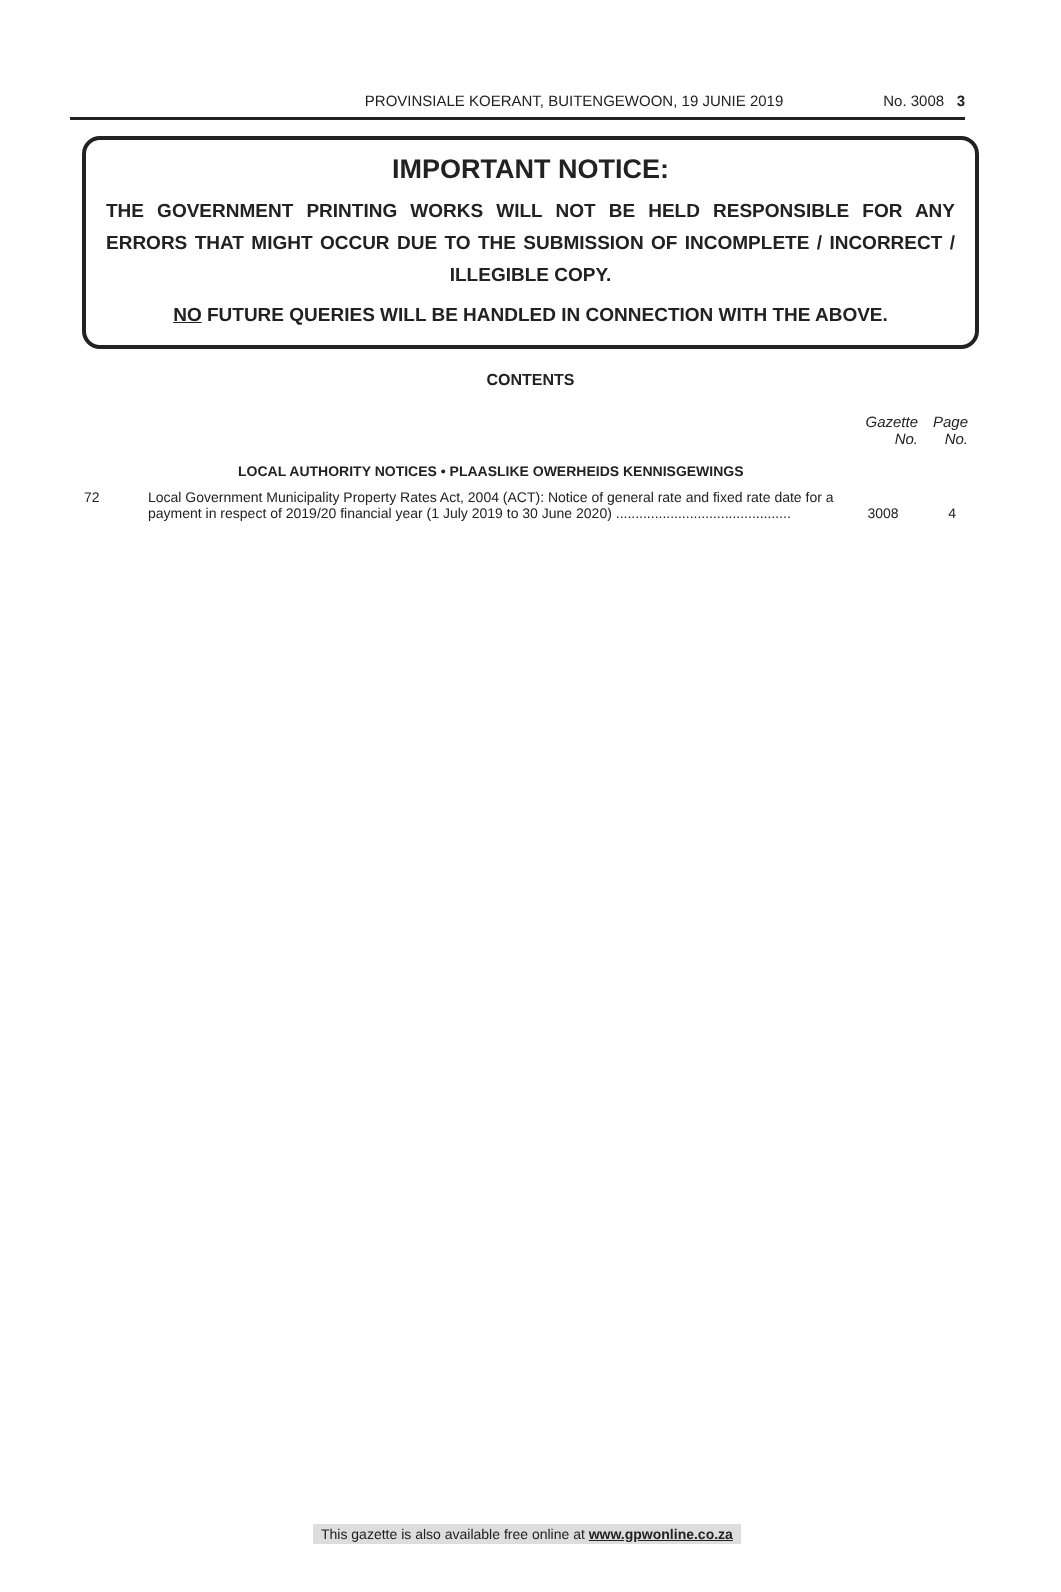PROVINSIALE KOERANT, BUITENGEWOON, 19 JUNIE 2019 No. 3008 3
IMPORTANT NOTICE:
THE GOVERNMENT PRINTING WORKS WILL NOT BE HELD RESPONSIBLE FOR ANY ERRORS THAT MIGHT OCCUR DUE TO THE SUBMISSION OF INCOMPLETE / INCORRECT / ILLEGIBLE COPY.
NO FUTURE QUERIES WILL BE HANDLED IN CONNECTION WITH THE ABOVE.
CONTENTS
| | | Gazette No. | Page No. |
| --- | --- | --- | --- |
| | LOCAL AUTHORITY NOTICES • PLAASLIKE OWERHEIDS KENNISGEWINGS | | |
| 72 | Local Government Municipality Property Rates Act, 2004 (ACT): Notice of general rate and fixed rate date for a payment in respect of 2019/20 financial year (1 July 2019 to 30 June 2020) ............................................. | 3008 | 4 |
This gazette is also available free online at www.gpwonline.co.za